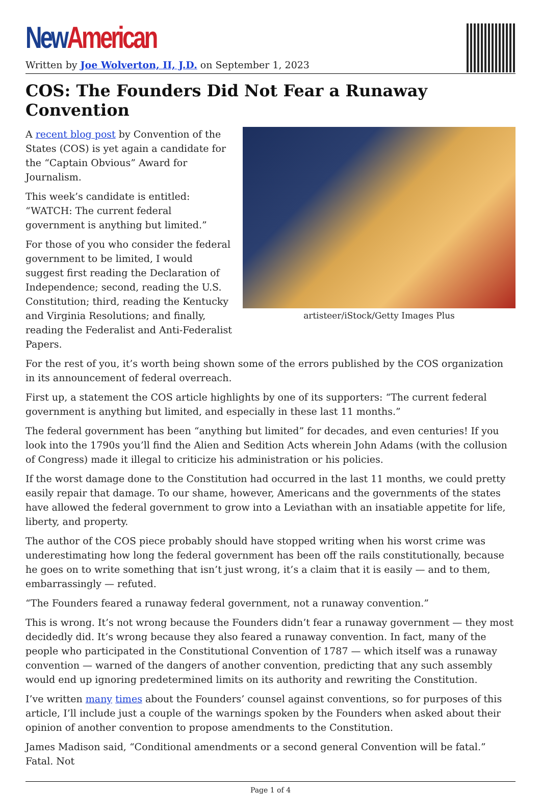New American
Written by Joe Wolverton, II, J.D. on September 1, 2023
COS: The Founders Did Not Fear a Runaway Convention
artisteer/iStock/Getty Images Plus
A recent blog post by Convention of the States (COS) is yet again a candidate for the “Captain Obvious” Award for Journalism.
This week’s candidate is entitled: “WATCH: The current federal government is anything but limited.”
For those of you who consider the federal government to be limited, I would suggest first reading the Declaration of Independence; second, reading the U.S. Constitution; third, reading the Kentucky and Virginia Resolutions; and finally, reading the Federalist and Anti-Federalist Papers.
For the rest of you, it’s worth being shown some of the errors published by the COS organization in its announcement of federal overreach.
First up, a statement the COS article highlights by one of its supporters: “The current federal government is anything but limited, and especially in these last 11 months.”
The federal government has been “anything but limited” for decades, and even centuries! If you look into the 1790s you’ll find the Alien and Sedition Acts wherein John Adams (with the collusion of Congress) made it illegal to criticize his administration or his policies.
If the worst damage done to the Constitution had occurred in the last 11 months, we could pretty easily repair that damage. To our shame, however, Americans and the governments of the states have allowed the federal government to grow into a Leviathan with an insatiable appetite for life, liberty, and property.
The author of the COS piece probably should have stopped writing when his worst crime was underestimating how long the federal government has been off the rails constitutionally, because he goes on to write something that isn’t just wrong, it’s a claim that it is easily — and to them, embarrassingly — refuted.
“The Founders feared a runaway federal government, not a runaway convention.”
This is wrong. It’s not wrong because the Founders didn’t fear a runaway government — they most decidedly did. It’s wrong because they also feared a runaway convention. In fact, many of the people who participated in the Constitutional Convention of 1787 — which itself was a runaway convention — warned of the dangers of another convention, predicting that any such assembly would end up ignoring predetermined limits on its authority and rewriting the Constitution.
I’ve written many times about the Founders’ counsel against conventions, so for purposes of this article, I’ll include just a couple of the warnings spoken by the Founders when asked about their opinion of another convention to propose amendments to the Constitution.
James Madison said, “Conditional amendments or a second general Convention will be fatal.” Fatal. Not
Page 1 of 4